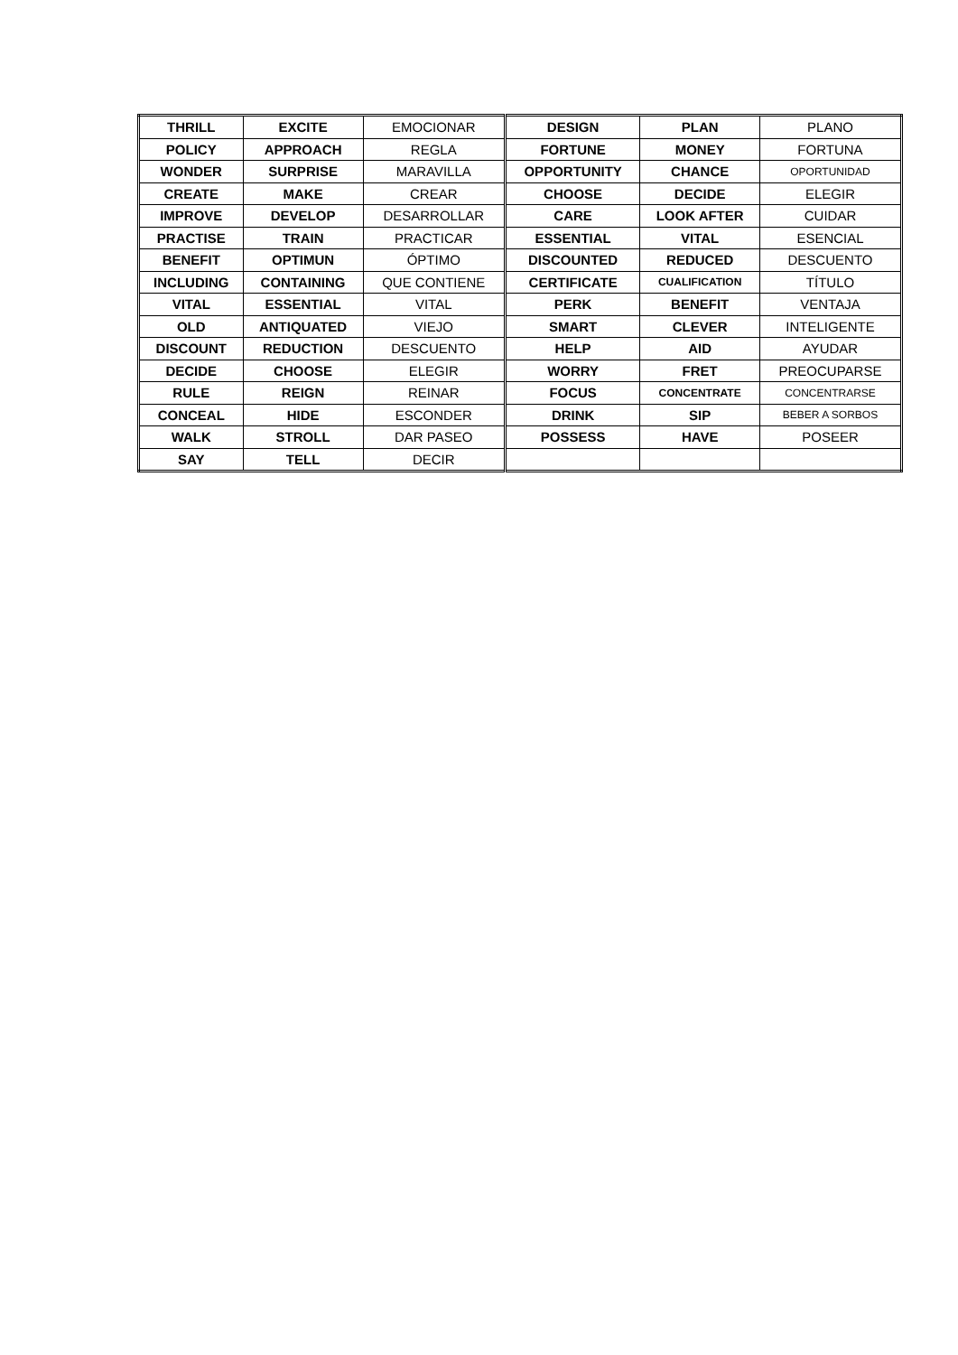| THRILL | EXCITE | EMOCIONAR | DESIGN | PLAN | PLANO |
| POLICY | APPROACH | REGLA | FORTUNE | MONEY | FORTUNA |
| WONDER | SURPRISE | MARAVILLA | OPPORTUNITY | CHANCE | OPORTUNIDAD |
| CREATE | MAKE | CREAR | CHOOSE | DECIDE | ELEGIR |
| IMPROVE | DEVELOP | DESARROLLAR | CARE | LOOK AFTER | CUIDAR |
| PRACTISE | TRAIN | PRACTICAR | ESSENTIAL | VITAL | ESENCIAL |
| BENEFIT | OPTIMUN | ÓPTIMO | DISCOUNTED | REDUCED | DESCUENTO |
| INCLUDING | CONTAINING | QUE CONTIENE | CERTIFICATE | CUALIFICATION | TÍTULO |
| VITAL | ESSENTIAL | VITAL | PERK | BENEFIT | VENTAJA |
| OLD | ANTIQUATED | VIEJO | SMART | CLEVER | INTELIGENTE |
| DISCOUNT | REDUCTION | DESCUENTO | HELP | AID | AYUDAR |
| DECIDE | CHOOSE | ELEGIR | WORRY | FRET | PREOCUPARSE |
| RULE | REIGN | REINAR | FOCUS | CONCENTRATE | CONCENTRARSE |
| CONCEAL | HIDE | ESCONDER | DRINK | SIP | BEBER A SORBOS |
| WALK | STROLL | DAR PASEO | POSSESS | HAVE | POSEER |
| SAY | TELL | DECIR | | | |